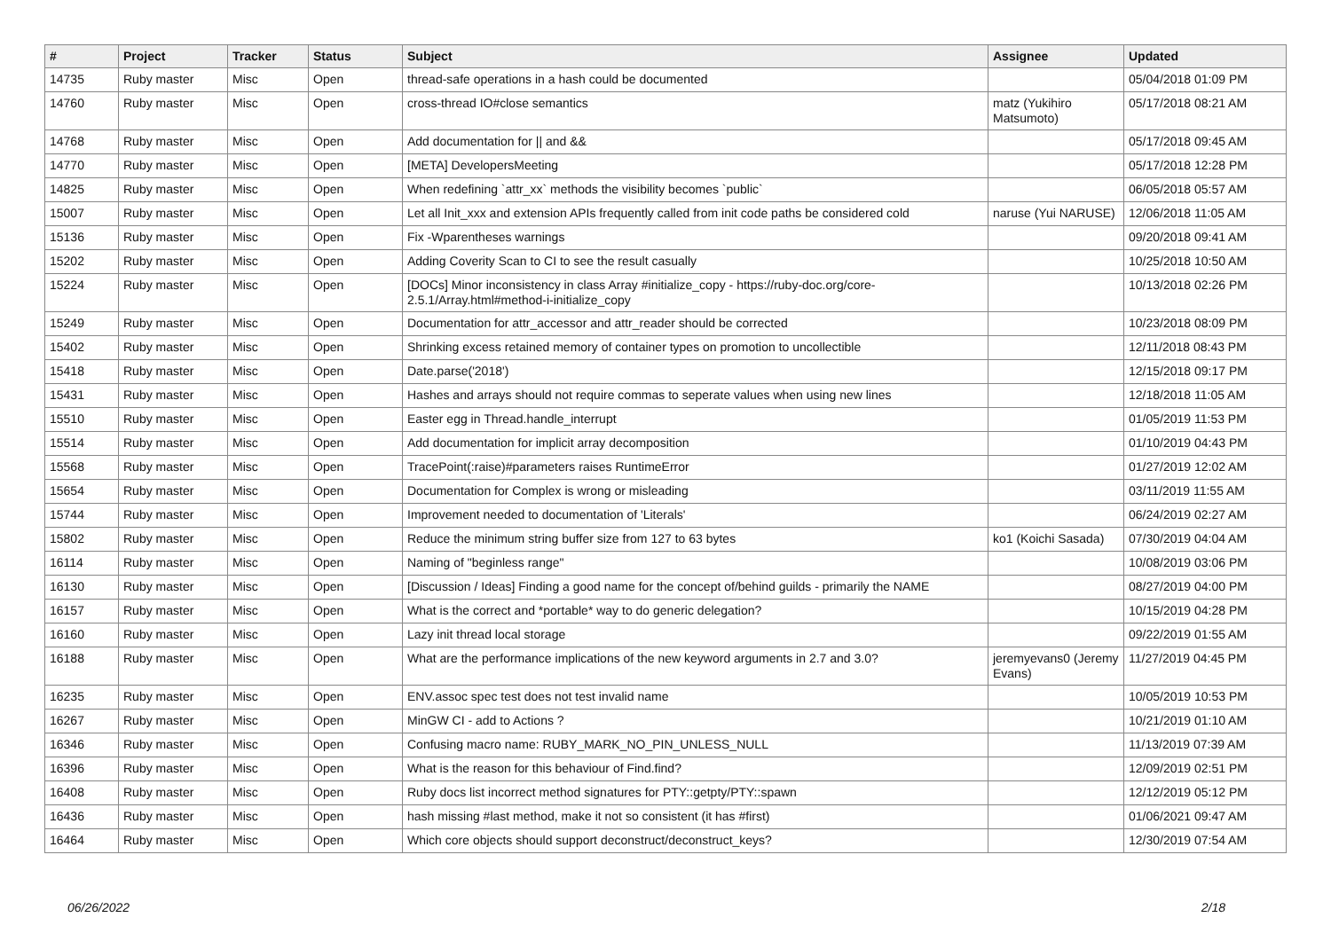| # | Project | Tracker | Status | Subject | Assignee | Updated |
| --- | --- | --- | --- | --- | --- | --- |
| 14735 | Ruby master | Misc | Open | thread-safe operations in a hash could be documented | | 05/04/2018 01:09 PM |
| 14760 | Ruby master | Misc | Open | cross-thread IO#close semantics | matz (Yukihiro Matsumoto) | 05/17/2018 08:21 AM |
| 14768 | Ruby master | Misc | Open | Add documentation for // and && | | 05/17/2018 09:45 AM |
| 14770 | Ruby master | Misc | Open | [META] DevelopersMeeting | | 05/17/2018 12:28 PM |
| 14825 | Ruby master | Misc | Open | When redefining `attr_xx` methods the visibility becomes `public` | | 06/05/2018 05:57 AM |
| 15007 | Ruby master | Misc | Open | Let all Init_xxx and extension APIs frequently called from init code paths be considered cold | naruse (Yui NARUSE) | 12/06/2018 11:05 AM |
| 15136 | Ruby master | Misc | Open | Fix -Wparentheses warnings | | 09/20/2018 09:41 AM |
| 15202 | Ruby master | Misc | Open | Adding Coverity Scan to CI to see the result casually | | 10/25/2018 10:50 AM |
| 15224 | Ruby master | Misc | Open | [DOCs] Minor inconsistency in class Array #initialize_copy - https://ruby-doc.org/core-2.5.1/Array.html#method-i-initialize_copy | | 10/13/2018 02:26 PM |
| 15249 | Ruby master | Misc | Open | Documentation for attr_accessor and attr_reader should be corrected | | 10/23/2018 08:09 PM |
| 15402 | Ruby master | Misc | Open | Shrinking excess retained memory of container types on promotion to uncollectible | | 12/11/2018 08:43 PM |
| 15418 | Ruby master | Misc | Open | Date.parse('2018') | | 12/15/2018 09:17 PM |
| 15431 | Ruby master | Misc | Open | Hashes and arrays should not require commas to seperate values when using new lines | | 12/18/2018 11:05 AM |
| 15510 | Ruby master | Misc | Open | Easter egg in Thread.handle_interrupt | | 01/05/2019 11:53 PM |
| 15514 | Ruby master | Misc | Open | Add documentation for implicit array decomposition | | 01/10/2019 04:43 PM |
| 15568 | Ruby master | Misc | Open | TracePoint(:raise)#parameters raises RuntimeError | | 01/27/2019 12:02 AM |
| 15654 | Ruby master | Misc | Open | Documentation for Complex is wrong or misleading | | 03/11/2019 11:55 AM |
| 15744 | Ruby master | Misc | Open | Improvement needed to documentation of 'Literals' | | 06/24/2019 02:27 AM |
| 15802 | Ruby master | Misc | Open | Reduce the minimum string buffer size from 127 to 63 bytes | ko1 (Koichi Sasada) | 07/30/2019 04:04 AM |
| 16114 | Ruby master | Misc | Open | Naming of "beginless range" | | 10/08/2019 03:06 PM |
| 16130 | Ruby master | Misc | Open | [Discussion / Ideas] Finding a good name for the concept of/behind guilds - primarily the NAME | | 08/27/2019 04:00 PM |
| 16157 | Ruby master | Misc | Open | What is the correct and *portable* way to do generic delegation? | | 10/15/2019 04:28 PM |
| 16160 | Ruby master | Misc | Open | Lazy init thread local storage | | 09/22/2019 01:55 AM |
| 16188 | Ruby master | Misc | Open | What are the performance implications of the new keyword arguments in 2.7 and 3.0? | jeremyevans0 (Jeremy Evans) | 11/27/2019 04:45 PM |
| 16235 | Ruby master | Misc | Open | ENV.assoc spec test does not test invalid name | | 10/05/2019 10:53 PM |
| 16267 | Ruby master | Misc | Open | MinGW CI - add to Actions ? | | 10/21/2019 01:10 AM |
| 16346 | Ruby master | Misc | Open | Confusing macro name: RUBY_MARK_NO_PIN_UNLESS_NULL | | 11/13/2019 07:39 AM |
| 16396 | Ruby master | Misc | Open | What is the reason for this behaviour of Find.find? | | 12/09/2019 02:51 PM |
| 16408 | Ruby master | Misc | Open | Ruby docs list incorrect method signatures for PTY::getpty/PTY::spawn | | 12/12/2019 05:12 PM |
| 16436 | Ruby master | Misc | Open | hash missing #last method, make it not so consistent (it has #first) | | 01/06/2021 09:47 AM |
| 16464 | Ruby master | Misc | Open | Which core objects should support deconstruct/deconstruct_keys? | | 12/30/2019 07:54 AM |
06/26/2022 2/18